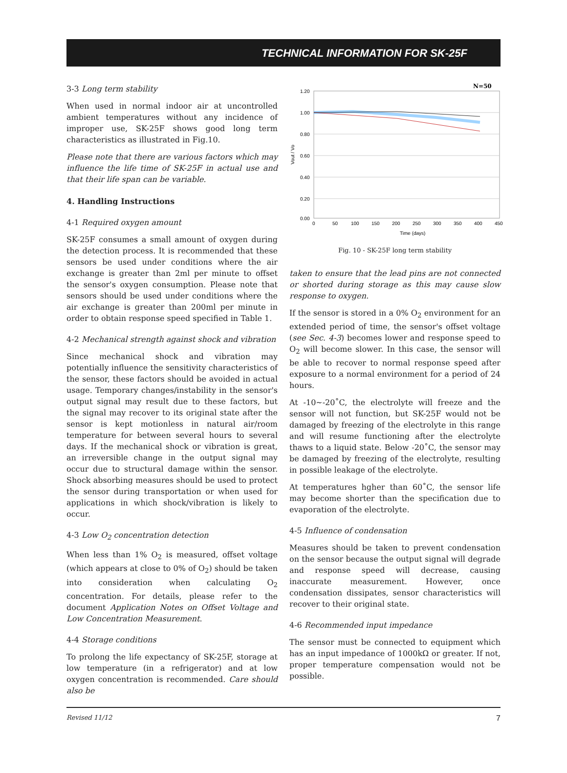TECHNICAL INFORMATION FOR SK-25F
3-3 Long term stability
When used in normal indoor air at uncontrolled ambient temperatures without any incidence of improper use, SK-25F shows good long term characteristics as illustrated in Fig.10.
Please note that there are various factors which may influence the life time of SK-25F in actual use and that their life span can be variable.
4. Handling Instructions
4-1 Required oxygen amount
SK-25F consumes a small amount of oxygen during the detection process. It is recommended that these sensors be used under conditions where the air exchange is greater than 2ml per minute to offset the sensor's oxygen consumption. Please note that sensors should be used under conditions where the air exchange is greater than 200ml per minute in order to obtain response speed specified in Table 1.
4-2 Mechanical strength against shock and vibration
Since mechanical shock and vibration may potentially influence the sensitivity characteristics of the sensor, these factors should be avoided in actual usage. Temporary changes/instability in the sensor's output signal may result due to these factors, but the signal may recover to its original state after the sensor is kept motionless in natural air/room temperature for between several hours to several days. If the mechanical shock or vibration is great, an irreversible change in the output signal may occur due to structural damage within the sensor. Shock absorbing measures should be used to protect the sensor during transportation or when used for applications in which shock/vibration is likely to occur.
4-3 Low O<sub>2</sub> concentration detection
When less than 1% O<sub>2</sub> is measured, offset voltage (which appears at close to 0% of O<sub>2</sub>) should be taken into consideration when calculating O<sub>2</sub> concentration. For details, please refer to the document Application Notes on Offset Voltage and Low Concentration Measurement.
4-4 Storage conditions
To prolong the life expectancy of SK-25F, storage at low temperature (in a refrigerator) and at low oxygen concentration is recommended. Care should also be
N=50
1.20
1.00
0.80
0.60
0.40
0.20
0.00
Vout / Vo
0
50
100
150
200
250
300
350
400
450
Time (days)
Fig. 10 - SK-25F long term stability
taken to ensure that the lead pins are not connected or shorted during storage as this may cause slow response to oxygen.
If the sensor is stored in a 0% O<sub>2</sub> environment for an extended period of time, the sensor's offset voltage (see Sec. 4-3) becomes lower and response speed to O<sub>2</sub> will become slower. In this case, the sensor will be able to recover to normal response speed after exposure to a normal environment for a period of 24 hours.
At -10~-20˚C, the electrolyte will freeze and the sensor will not function, but SK-25F would not be damaged by freezing of the electrolyte in this range and will resume functioning after the electrolyte thaws to a liquid state. Below -20˚C, the sensor may be damaged by freezing of the electrolyte, resulting in possible leakage of the electrolyte.
At temperatures hgher than 60˚C, the sensor life may become shorter than the specification due to evaporation of the electrolyte.
4-5 Influence of condensation
Measures should be taken to prevent condensation on the sensor because the output signal will degrade and response speed will decrease, causing inaccurate measurement. However, once condensation dissipates, sensor characteristics will recover to their original state.
4-6 Recommended input impedance
The sensor must be connected to equipment which has an input impedance of 1000kΩ or greater. If not, proper temperature compensation would not be possible.
Revised 11/12 7